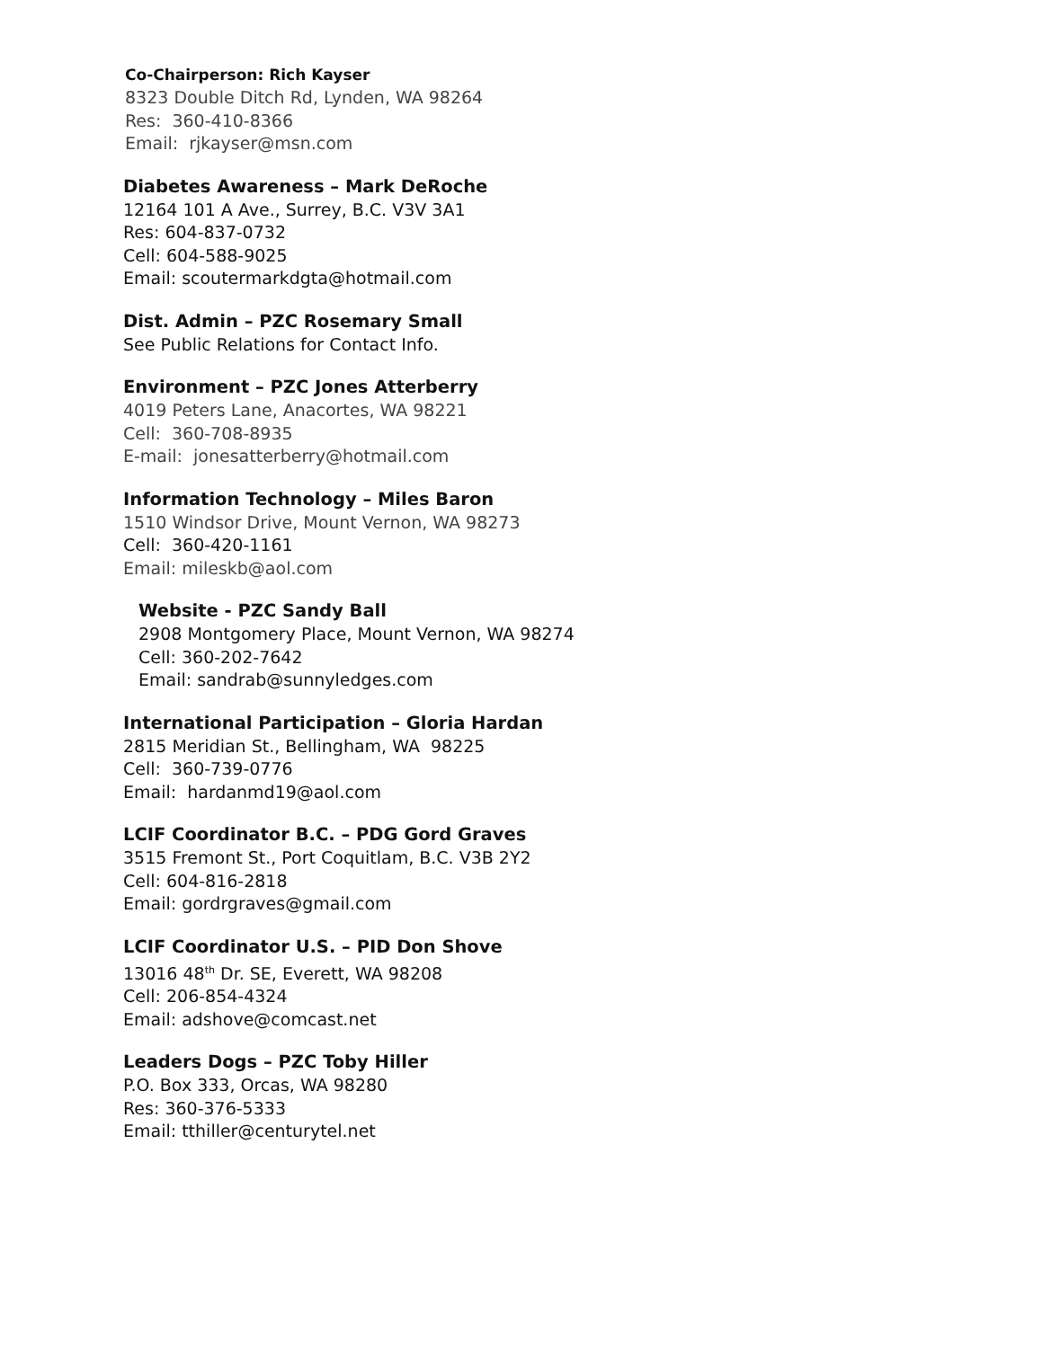Co-Chairperson: Rich Kayser
8323 Double Ditch Rd, Lynden, WA 98264
Res: 360-410-8366
Email: rjkayser@msn.com
Diabetes Awareness – Mark DeRoche
12164 101 A Ave., Surrey, B.C. V3V 3A1
Res: 604-837-0732
Cell: 604-588-9025
Email: scoutermarkdgta@hotmail.com
Dist. Admin – PZC Rosemary Small
See Public Relations for Contact Info.
Environment – PZC Jones Atterberry
4019 Peters Lane, Anacortes, WA 98221
Cell: 360-708-8935
E-mail: jonesatterberry@hotmail.com
Information Technology – Miles Baron
1510 Windsor Drive, Mount Vernon, WA 98273
Cell: 360-420-1161
Email: mileskb@aol.com
Website - PZC Sandy Ball
2908 Montgomery Place, Mount Vernon, WA 98274
Cell: 360-202-7642
Email: sandrab@sunnyledges.com
International Participation – Gloria Hardan
2815 Meridian St., Bellingham, WA 98225
Cell: 360-739-0776
Email: hardanmd19@aol.com
LCIF Coordinator B.C. – PDG Gord Graves
3515 Fremont St., Port Coquitlam, B.C. V3B 2Y2
Cell: 604-816-2818
Email: gordrgraves@gmail.com
LCIF Coordinator U.S. – PID Don Shove
13016 48<sup>th</sup> Dr. SE, Everett, WA 98208
Cell: 206-854-4324
Email: adshove@comcast.net
Leaders Dogs – PZC Toby Hiller
P.O. Box 333, Orcas, WA 98280
Res: 360-376-5333
Email: tthiller@centurytel.net